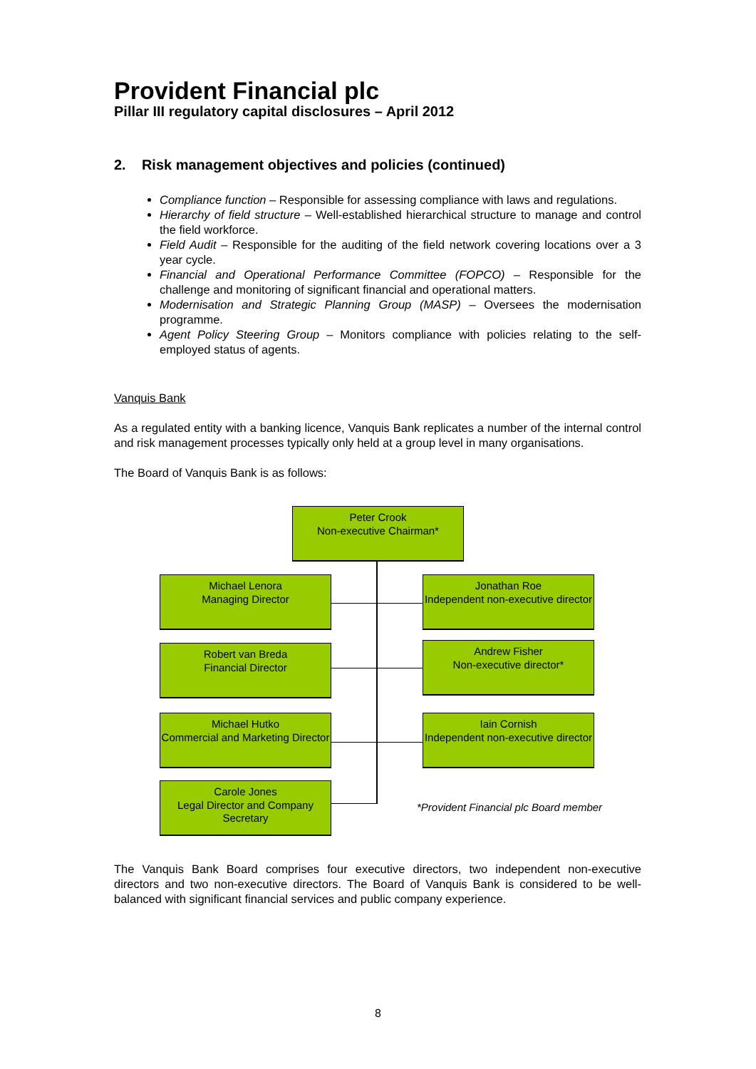Provident Financial plc
Pillar III regulatory capital disclosures – April 2012
2. Risk management objectives and policies (continued)
Compliance function – Responsible for assessing compliance with laws and regulations.
Hierarchy of field structure – Well-established hierarchical structure to manage and control the field workforce.
Field Audit – Responsible for the auditing of the field network covering locations over a 3 year cycle.
Financial and Operational Performance Committee (FOPCO) – Responsible for the challenge and monitoring of significant financial and operational matters.
Modernisation and Strategic Planning Group (MASP) – Oversees the modernisation programme.
Agent Policy Steering Group – Monitors compliance with policies relating to the self-employed status of agents.
Vanquis Bank
As a regulated entity with a banking licence, Vanquis Bank replicates a number of the internal control and risk management processes typically only held at a group level in many organisations.
The Board of Vanquis Bank is as follows:
Peter Crook
Non-executive Chairman*
Michael Lenora
Managing Director
Jonathan Roe
Independent non-executive director
Robert van Breda
Financial Director
Andrew Fisher
Non-executive director*
Michael Hutko
Commercial and Marketing Director
Iain Cornish
Independent non-executive director
Carole Jones
Legal Director and Company Secretary
*Provident Financial plc Board member
The Vanquis Bank Board comprises four executive directors, two independent non-executive directors and two non-executive directors. The Board of Vanquis Bank is considered to be well-balanced with significant financial services and public company experience.
8